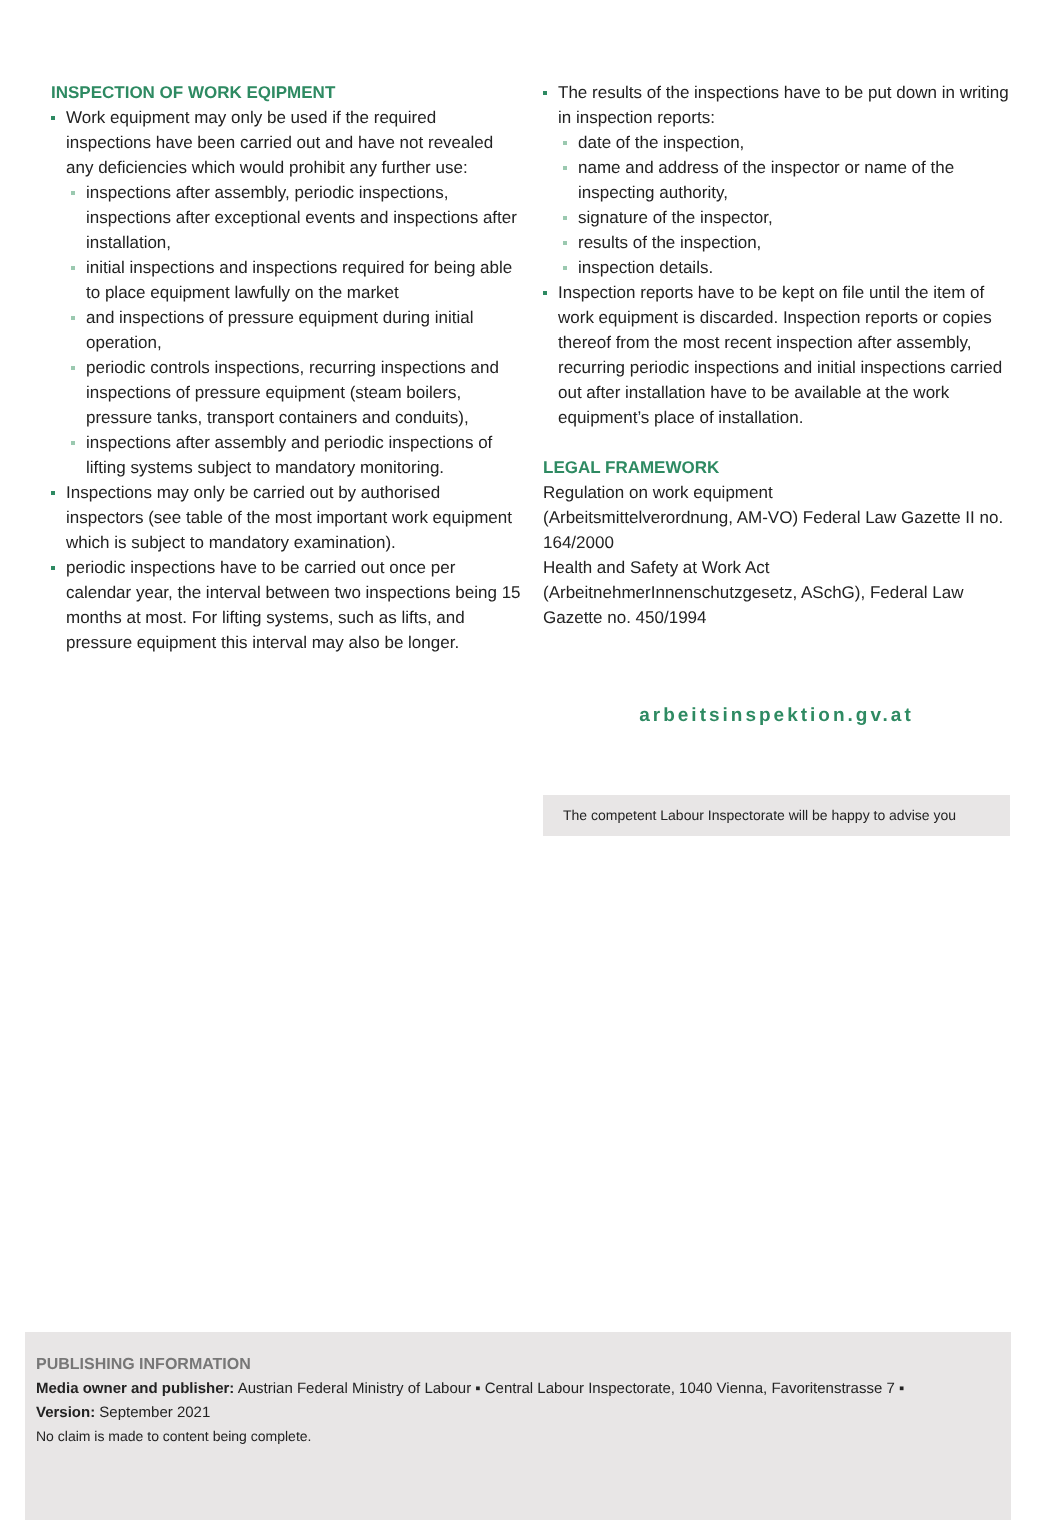INSPECTION OF WORK EQIPMENT
Work equipment may only be used if the required inspections have been carried out and have not revealed any deficiencies which would prohibit any further use:
inspections after assembly, periodic inspections, inspections after exceptional events and inspections after installation,
initial inspections and inspections required for being able to place equipment lawfully on the market
and inspections of pressure equipment during initial operation,
periodic controls inspections, recurring inspections and inspections of pressure equipment (steam boilers, pressure tanks, transport containers and conduits),
inspections after assembly and periodic inspections of lifting systems subject to mandatory monitoring.
Inspections may only be carried out by authorised inspectors (see table of the most important work equipment which is subject to mandatory examination).
periodic inspections have to be carried out once per calendar year, the interval between two inspections being 15 months at most. For lifting systems, such as lifts, and pressure equipment this interval may also be longer.
The results of the inspections have to be put down in writing in inspection reports:
date of the inspection,
name and address of the inspector or name of the inspecting authority,
signature of the inspector,
results of the inspection,
inspection details.
Inspection reports have to be kept on file until the item of work equipment is discarded. Inspection reports or copies thereof from the most recent inspection after assembly, recurring periodic inspections and initial inspections carried out after installation have to be available at the work equipment’s place of installation.
LEGAL FRAMEWORK
Regulation on work equipment
(Arbeitsmittelverordnung, AM-VO) Federal Law Gazette II no. 164/2000
Health and Safety at Work Act
(ArbeitnehmerInnenschutzgesetz, ASchG), Federal Law Gazette no. 450/1994
arbeitsinspektion.gv.at
The competent Labour Inspectorate will be happy to advise you
PUBLISHING INFORMATION
Media owner and publisher: Austrian Federal Ministry of Labour ▪ Central Labour Inspectorate, 1040 Vienna, Favoritenstrasse 7 ▪
Version: September 2021
No claim is made to content being complete.